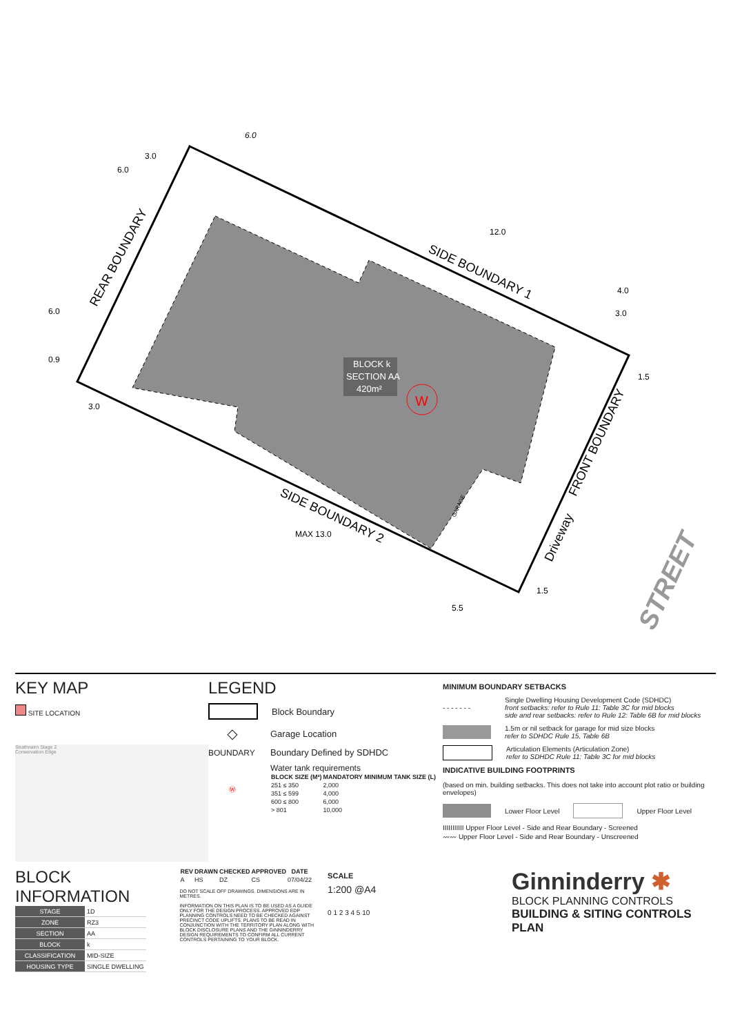BLOCK k
SECTION AA
420m²
W
REAR BOUNDARY
SIDE BOUNDARY 1
SIDE BOUNDARY 2
FRONT BOUNDARY
Driveway
GARAGE
STREET
6.0
6.0
3.0
6.0
0.9
3.0
12.0
4.0
3.0
1.5
MAX 13.0
5.5
1.5
KEY MAP
SITE LOCATION
Strathnairn Stage 2
Conservation Edge
LEGEND
Block Boundary
◇ Garage Location
BOUNDARY Boundary Defined by SDHDC
Ⓦ
Water tank requirements
| BLOCK SIZE (M²) | MANDATORY MINIMUM TANK SIZE (L) |
| --- | --- |
| 251 ≤ 350 | 2,000 |
| 351 ≤ 599 | 4,000 |
| 600 ≤ 800 | 6,000 |
| > 801 | 10,000 |
MINIMUM BOUNDARY SETBACKS
- - - - - - - Single Dwelling Housing Development Code (SDHDC)
front setbacks: refer to Rule 11: Table 3C for mid blocks
side and rear setbacks: refer to Rule 12: Table 6B for mid blocks
1.5m or nil setback for garage for mid size blocks
refer to SDHDC Rule 15, Table 6B
Articulation Elements (Articulation Zone)
refer to SDHDC Rule 11: Table 3C for mid blocks
INDICATIVE BUILDING FOOTPRINTS
(based on min. building setbacks. This does not take into account plot ratio or building envelopes)
Lower Floor Level Upper Floor Level
IIIIIIIIIII Upper Floor Level - Side and Rear Boundary - Screened
〰〰 Upper Floor Level - Side and Rear Boundary - Unscreened
BLOCK INFORMATION
| STAGE | 1D |
| ZONE | RZ3 |
| SECTION | AA |
| BLOCK | k |
| CLASSIFICATION | MID-SIZE |
| HOUSING TYPE | SINGLE DWELLING |
| REV | DRAWN | CHECKED | APPROVED | DATE |
| --- | --- | --- | --- | --- |
| A | HS | DZ | CS | 07/04/22 |
DO NOT SCALE OFF DRAWINGS. DIMENSIONS ARE IN METRES.
INFORMATION ON THIS PLAN IS TO BE USED AS A GUIDE ONLY FOR THE DESIGN PROCESS. APPROVED EDP PLANNING CONTROLS NEED TO BE CHECKED AGAINST PRECINCT CODE UPLIFTS. PLANS TO BE READ IN CONJUNCTION WITH THE TERRITORY PLAN ALONG WITH BLOCK DISCLOSURE PLANS AND THE GINNINDERRY DESIGN REQUIREMENTS TO CONFIRM ALL CURRENT CONTROLS PERTAINING TO YOUR BLOCK.
SCALE
1:200 @A4
0 1 2 3 4 5 10
Ginninderry ✱
BLOCK PLANNING CONTROLS
BUILDING & SITING CONTROLS PLAN